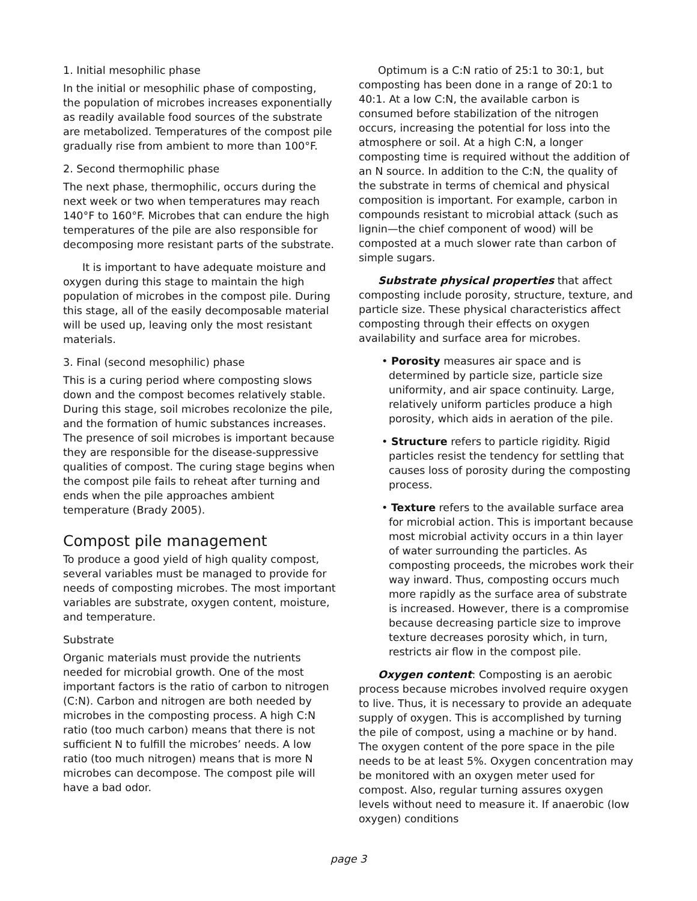1. Initial mesophilic phase
In the initial or mesophilic phase of composting, the population of microbes increases exponentially as readily available food sources of the substrate are metabolized. Temperatures of the compost pile gradually rise from ambient to more than 100°F.
2. Second thermophilic phase
The next phase, thermophilic, occurs during the next week or two when temperatures may reach 140°F to 160°F. Microbes that can endure the high temperatures of the pile are also responsible for decomposing more resistant parts of the substrate.
It is important to have adequate moisture and oxygen during this stage to maintain the high population of microbes in the compost pile. During this stage, all of the easily decomposable material will be used up, leaving only the most resistant materials.
3. Final (second mesophilic) phase
This is a curing period where composting slows down and the compost becomes relatively stable. During this stage, soil microbes recolonize the pile, and the formation of humic substances increases. The presence of soil microbes is important because they are responsible for the disease-suppressive qualities of compost. The curing stage begins when the compost pile fails to reheat after turning and ends when the pile approaches ambient temperature (Brady 2005).
Compost pile management
To produce a good yield of high quality compost, several variables must be managed to provide for needs of composting microbes. The most important variables are substrate, oxygen content, moisture, and temperature.
Substrate
Organic materials must provide the nutrients needed for microbial growth. One of the most important factors is the ratio of carbon to nitrogen (C:N). Carbon and nitrogen are both needed by microbes in the composting process. A high C:N ratio (too much carbon) means that there is not sufficient N to fulfill the microbes’ needs. A low ratio (too much nitrogen) means that is more N microbes can decompose. The compost pile will have a bad odor.
Optimum is a C:N ratio of 25:1 to 30:1, but composting has been done in a range of 20:1 to 40:1. At a low C:N, the available carbon is consumed before stabilization of the nitrogen occurs, increasing the potential for loss into the atmosphere or soil. At a high C:N, a longer composting time is required without the addition of an N source. In addition to the C:N, the quality of the substrate in terms of chemical and physical composition is important. For example, carbon in compounds resistant to microbial attack (such as lignin—the chief component of wood) will be composted at a much slower rate than carbon of simple sugars.
Substrate physical properties that affect composting include porosity, structure, texture, and particle size. These physical characteristics affect composting through their effects on oxygen availability and surface area for microbes.
• Porosity measures air space and is determined by particle size, particle size uniformity, and air space continuity. Large, relatively uniform particles produce a high porosity, which aids in aeration of the pile.
• Structure refers to particle rigidity. Rigid particles resist the tendency for settling that causes loss of porosity during the composting process.
• Texture refers to the available surface area for microbial action. This is important because most microbial activity occurs in a thin layer of water surrounding the particles. As composting proceeds, the microbes work their way inward. Thus, composting occurs much more rapidly as the surface area of substrate is increased. However, there is a compromise because decreasing particle size to improve texture decreases porosity which, in turn, restricts air flow in the compost pile.
Oxygen content: Composting is an aerobic process because microbes involved require oxygen to live. Thus, it is necessary to provide an adequate supply of oxygen. This is accomplished by turning the pile of compost, using a machine or by hand. The oxygen content of the pore space in the pile needs to be at least 5%. Oxygen concentration may be monitored with an oxygen meter used for compost. Also, regular turning assures oxygen levels without need to measure it. If anaerobic (low oxygen) conditions
page 3